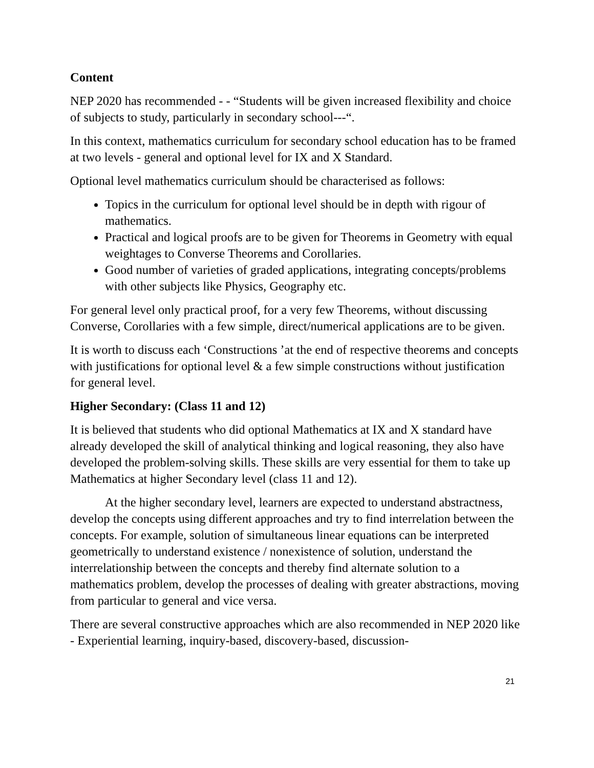Content
NEP 2020 has recommended - - “Students will be given increased flexibility and choice of subjects to study, particularly in secondary school---“.
In this context, mathematics curriculum for secondary school education has to be framed at two levels - general and optional level for IX and X Standard.
Optional level mathematics curriculum should be characterised as follows:
Topics in the curriculum for optional level should be in depth with rigour of mathematics.
Practical and logical proofs are to be given for Theorems in Geometry with equal weightages to Converse Theorems and Corollaries.
Good number of varieties of graded applications, integrating concepts/problems with other subjects like Physics, Geography etc.
For general level only practical proof, for a very few Theorems, without discussing Converse, Corollaries with a few simple, direct/numerical applications are to be given.
It is worth to discuss each ‘Constructions ’at the end of respective theorems and concepts with justifications for optional level & a few simple constructions without justification for general level.
Higher Secondary: (Class 11 and 12)
It is believed that students who did optional Mathematics at IX and X standard have already developed the skill of analytical thinking and logical reasoning, they also have developed the problem-solving skills. These skills are very essential for them to take up Mathematics at higher Secondary level (class 11 and 12).
At the higher secondary level, learners are expected to understand abstractness, develop the concepts using different approaches and try to find interrelation between the concepts. For example, solution of simultaneous linear equations can be interpreted geometrically to understand existence / nonexistence of solution, understand the interrelationship between the concepts and thereby find alternate solution to a mathematics problem, develop the processes of dealing with greater abstractions, moving from particular to general and vice versa.
There are several constructive approaches which are also recommended in NEP 2020 like - Experiential learning, inquiry-based, discovery-based, discussion-
21